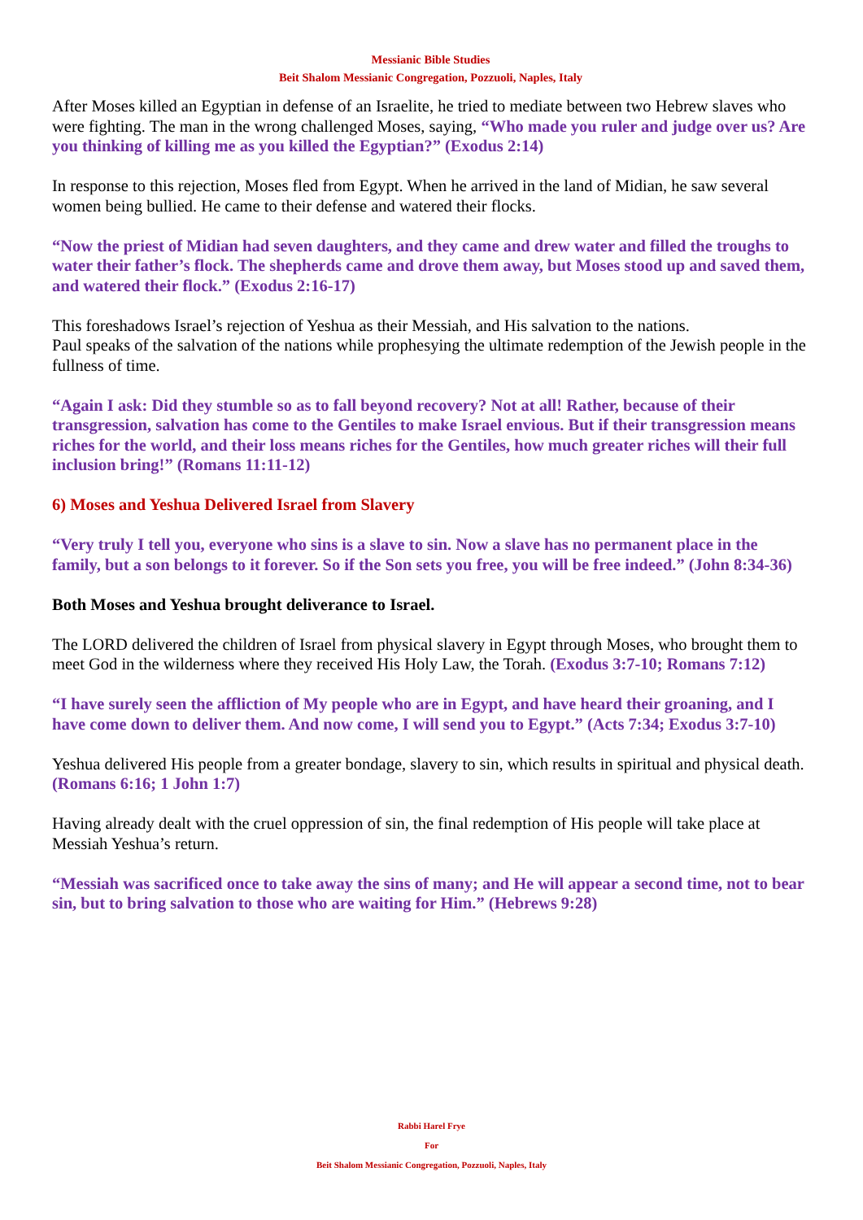Messianic Bible Studies
Beit Shalom Messianic Congregation, Pozzuoli, Naples, Italy
After Moses killed an Egyptian in defense of an Israelite, he tried to mediate between two Hebrew slaves who were fighting. The man in the wrong challenged Moses, saying, “Who made you ruler and judge over us? Are you thinking of killing me as you killed the Egyptian?” (Exodus 2:14)
In response to this rejection, Moses fled from Egypt. When he arrived in the land of Midian, he saw several women being bullied. He came to their defense and watered their flocks.
“Now the priest of Midian had seven daughters, and they came and drew water and filled the troughs to water their father’s flock. The shepherds came and drove them away, but Moses stood up and saved them, and watered their flock.” (Exodus 2:16-17)
This foreshadows Israel’s rejection of Yeshua as their Messiah, and His salvation to the nations.
Paul speaks of the salvation of the nations while prophesying the ultimate redemption of the Jewish people in the fullness of time.
“Again I ask: Did they stumble so as to fall beyond recovery? Not at all! Rather, because of their transgression, salvation has come to the Gentiles to make Israel envious. But if their transgression means riches for the world, and their loss means riches for the Gentiles, how much greater riches will their full inclusion bring!” (Romans 11:11-12)
6) Moses and Yeshua Delivered Israel from Slavery
“Very truly I tell you, everyone who sins is a slave to sin. Now a slave has no permanent place in the family, but a son belongs to it forever. So if the Son sets you free, you will be free indeed.” (John 8:34-36)
Both Moses and Yeshua brought deliverance to Israel.
The LORD delivered the children of Israel from physical slavery in Egypt through Moses, who brought them to meet God in the wilderness where they received His Holy Law, the Torah. (Exodus 3:7-10; Romans 7:12)
“I have surely seen the affliction of My people who are in Egypt, and have heard their groaning, and I have come down to deliver them. And now come, I will send you to Egypt.” (Acts 7:34; Exodus 3:7-10)
Yeshua delivered His people from a greater bondage, slavery to sin, which results in spiritual and physical death. (Romans 6:16; 1 John 1:7)
Having already dealt with the cruel oppression of sin, the final redemption of His people will take place at Messiah Yeshua’s return.
“Messiah was sacrificed once to take away the sins of many; and He will appear a second time, not to bear sin, but to bring salvation to those who are waiting for Him.” (Hebrews 9:28)
Rabbi Harel Frye
For
Beit Shalom Messianic Congregation, Pozzuoli, Naples, Italy